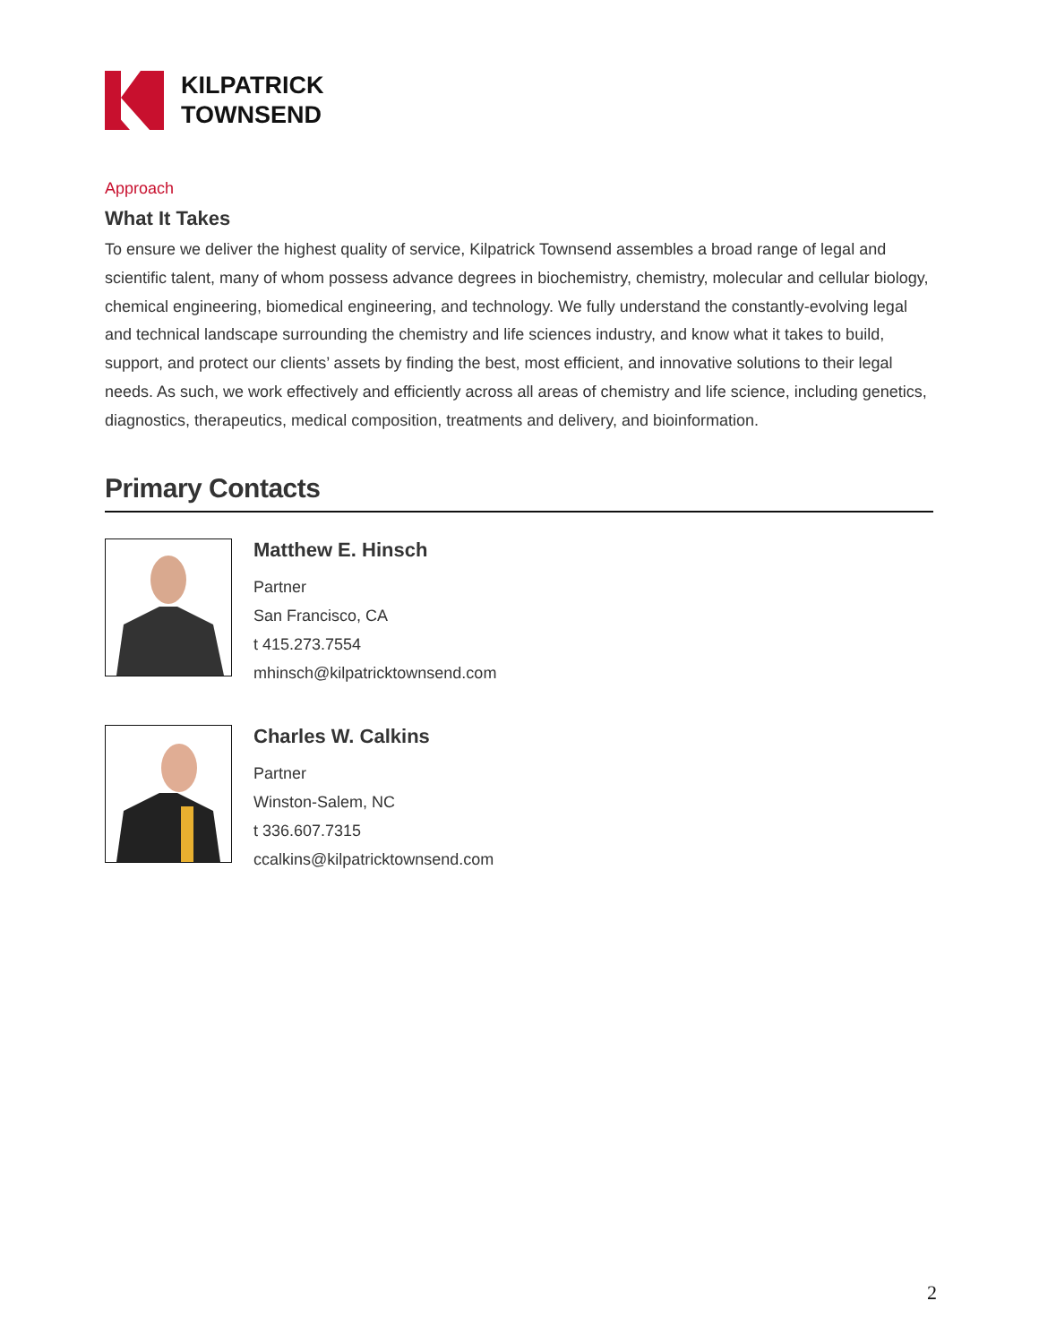KILPATRICK
TOWNSEND
Approach
What It Takes
To ensure we deliver the highest quality of service, Kilpatrick Townsend assembles a broad range of legal and scientific talent, many of whom possess advance degrees in biochemistry, chemistry, molecular and cellular biology, chemical engineering, biomedical engineering, and technology. We fully understand the constantly-evolving legal and technical landscape surrounding the chemistry and life sciences industry, and know what it takes to build, support, and protect our clients’ assets by finding the best, most efficient, and innovative solutions to their legal needs. As such, we work effectively and efficiently across all areas of chemistry and life science, including genetics, diagnostics, therapeutics, medical composition, treatments and delivery, and bioinformation.
Primary Contacts
Matthew E. Hinsch
Partner
San Francisco, CA
t 415.273.7554
mhinsch@kilpatricktownsend.com
Charles W. Calkins
Partner
Winston-Salem, NC
t 336.607.7315
ccalkins@kilpatricktownsend.com
2